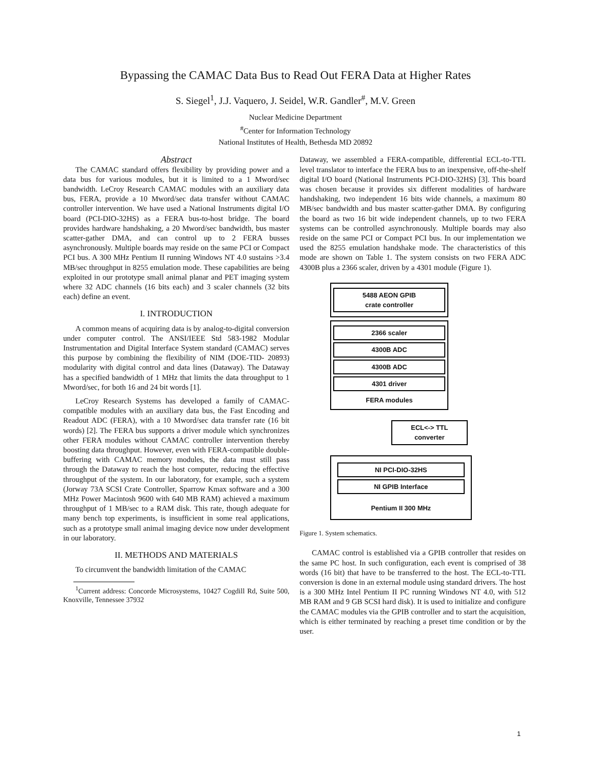Bypassing the CAMAC Data Bus to Read Out FERA Data at Higher Rates
S. Siegel<sup>1</sup>, J.J. Vaquero, J. Seidel, W.R. Gandler<sup>#</sup>, M.V. Green
Nuclear Medicine Department
<sup>#</sup> Center for Information Technology
National Institutes of Health, Bethesda MD 20892
Abstract
The CAMAC standard offers flexibility by providing power and a data bus for various modules, but it is limited to a 1 Mword/sec bandwidth. LeCroy Research CAMAC modules with an auxiliary data bus, FERA, provide a 10 Mword/sec data transfer without CAMAC controller intervention. We have used a National Instruments digital I/O board (PCI-DIO-32HS) as a FERA bus-to-host bridge. The board provides hardware handshaking, a 20 Mword/sec bandwidth, bus master scatter-gather DMA, and can control up to 2 FERA busses asynchronously. Multiple boards may reside on the same PCI or Compact PCI bus. A 300 MHz Pentium II running Windows NT 4.0 sustains >3.4 MB/sec throughput in 8255 emulation mode. These capabilities are being exploited in our prototype small animal planar and PET imaging system where 32 ADC channels (16 bits each) and 3 scaler channels (32 bits each) define an event.
I. INTRODUCTION
A common means of acquiring data is by analog-to-digital conversion under computer control. The ANSI/IEEE Std 583-1982 Modular Instrumentation and Digital Interface System standard (CAMAC) serves this purpose by combining the flexibility of NIM (DOE-TID- 20893) modularity with digital control and data lines (Dataway). The Dataway has a specified bandwidth of 1 MHz that limits the data throughput to 1 Mword/sec, for both 16 and 24 bit words [1].
LeCroy Research Systems has developed a family of CAMAC-compatible modules with an auxiliary data bus, the Fast Encoding and Readout ADC (FERA), with a 10 Mword/sec data transfer rate (16 bit words) [2]. The FERA bus supports a driver module which synchronizes other FERA modules without CAMAC controller intervention thereby boosting data throughput. However, even with FERA-compatible double-buffering with CAMAC memory modules, the data must still pass through the Dataway to reach the host computer, reducing the effective throughput of the system. In our laboratory, for example, such a system (Jorway 73A SCSI Crate Controller, Sparrow Kmax software and a 300 MHz Power Macintosh 9600 with 640 MB RAM) achieved a maximum throughput of 1 MB/sec to a RAM disk. This rate, though adequate for many bench top experiments, is insufficient in some real applications, such as a prototype small animal imaging device now under development in our laboratory.
II. METHODS AND MATERIALS
To circumvent the bandwidth limitation of the CAMAC
<sup>1</sup> Current address: Concorde Microsystems, 10427 Cogdill Rd, Suite 500, Knoxville, Tennessee 37932
Dataway, we assembled a FERA-compatible, differential ECL-to-TTL level translator to interface the FERA bus to an inexpensive, off-the-shelf digital I/O board (National Instruments PCI-DIO-32HS) [3]. This board was chosen because it provides six different modalities of hardware handshaking, two independent 16 bits wide channels, a maximum 80 MB/sec bandwidth and bus master scatter-gather DMA. By configuring the board as two 16 bit wide independent channels, up to two FERA systems can be controlled asynchronously. Multiple boards may also reside on the same PCI or Compact PCI bus. In our implementation we used the 8255 emulation handshake mode. The characteristics of this mode are shown on Table 1. The system consists on two FERA ADC 4300B plus a 2366 scaler, driven by a 4301 module (Figure 1).
5488 AEON GPIB
crate controller
2366 scaler
4300B ADC
4300B ADC
4301 driver
FERA modules
ECL<-> TTL
converter
NI PCI-DIO-32HS
NI GPIB Interface
Pentium II 300 MHz
Figure 1. System schematics.
CAMAC control is established via a GPIB controller that resides on the same PC host. In such configuration, each event is comprised of 38 words (16 bit) that have to be transferred to the host. The ECL-to-TTL conversion is done in an external module using standard drivers. The host is a 300 MHz Intel Pentium II PC running Windows NT 4.0, with 512 MB RAM and 9 GB SCSI hard disk). It is used to initialize and configure the CAMAC modules via the GPIB controller and to start the acquisition, which is either terminated by reaching a preset time condition or by the user.
1